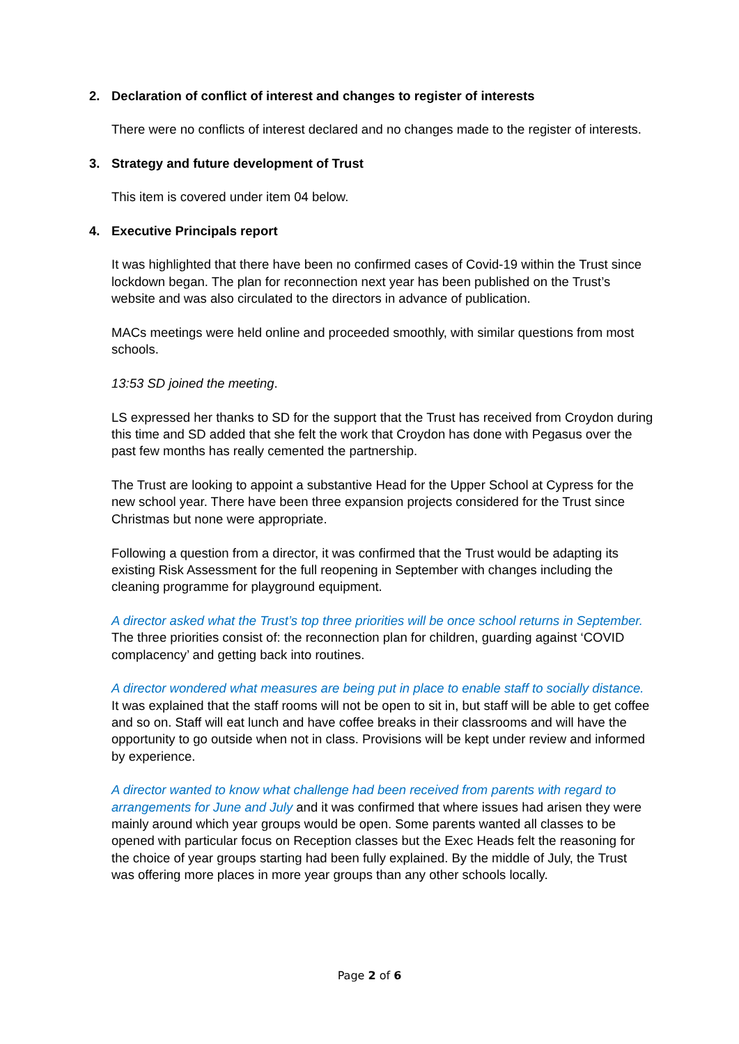2. Declaration of conflict of interest and changes to register of interests
There were no conflicts of interest declared and no changes made to the register of interests.
3. Strategy and future development of Trust
This item is covered under item 04 below.
4. Executive Principals report
It was highlighted that there have been no confirmed cases of Covid-19 within the Trust since lockdown began. The plan for reconnection next year has been published on the Trust’s website and was also circulated to the directors in advance of publication.
MACs meetings were held online and proceeded smoothly, with similar questions from most schools.
13:53 SD joined the meeting.
LS expressed her thanks to SD for the support that the Trust has received from Croydon during this time and SD added that she felt the work that Croydon has done with Pegasus over the past few months has really cemented the partnership.
The Trust are looking to appoint a substantive Head for the Upper School at Cypress for the new school year. There have been three expansion projects considered for the Trust since Christmas but none were appropriate.
Following a question from a director, it was confirmed that the Trust would be adapting its existing Risk Assessment for the full reopening in September with changes including the cleaning programme for playground equipment.
A director asked what the Trust’s top three priorities will be once school returns in September. The three priorities consist of: the reconnection plan for children, guarding against ‘COVID complacency’ and getting back into routines.
A director wondered what measures are being put in place to enable staff to socially distance. It was explained that the staff rooms will not be open to sit in, but staff will be able to get coffee and so on. Staff will eat lunch and have coffee breaks in their classrooms and will have the opportunity to go outside when not in class. Provisions will be kept under review and informed by experience.
A director wanted to know what challenge had been received from parents with regard to arrangements for June and July and it was confirmed that where issues had arisen they were mainly around which year groups would be open. Some parents wanted all classes to be opened with particular focus on Reception classes but the Exec Heads felt the reasoning for the choice of year groups starting had been fully explained. By the middle of July, the Trust was offering more places in more year groups than any other schools locally.
Page 2 of 6